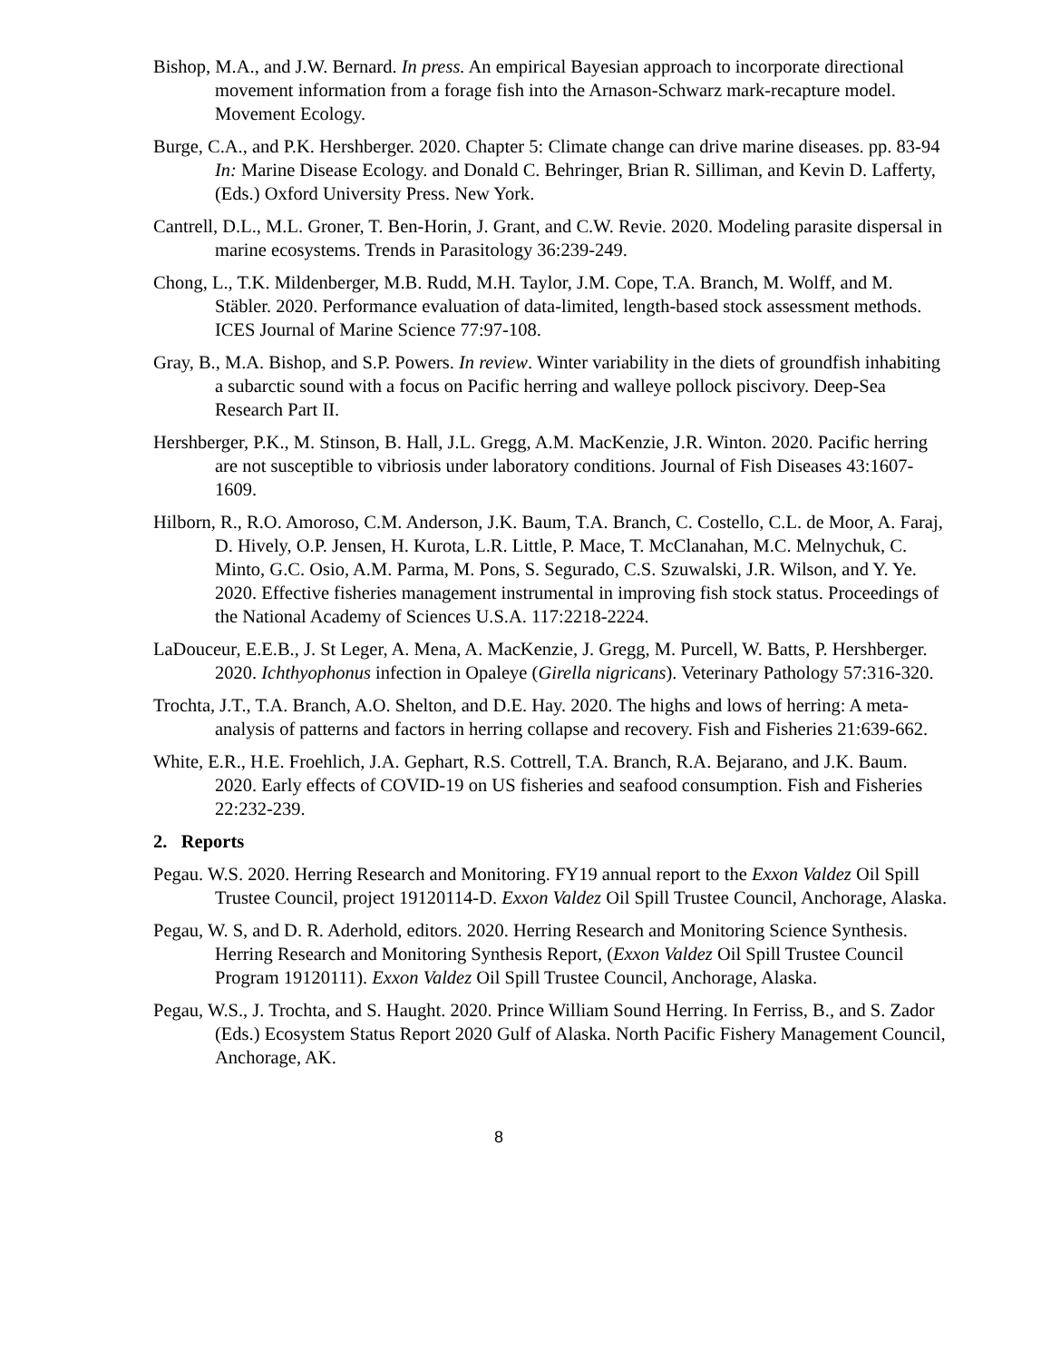Bishop, M.A., and J.W. Bernard. In press. An empirical Bayesian approach to incorporate directional movement information from a forage fish into the Arnason-Schwarz mark-recapture model. Movement Ecology.
Burge, C.A., and P.K. Hershberger. 2020. Chapter 5: Climate change can drive marine diseases. pp. 83-94 In: Marine Disease Ecology. and Donald C. Behringer, Brian R. Silliman, and Kevin D. Lafferty, (Eds.) Oxford University Press. New York.
Cantrell, D.L., M.L. Groner, T. Ben-Horin, J. Grant, and C.W. Revie. 2020. Modeling parasite dispersal in marine ecosystems. Trends in Parasitology 36:239-249.
Chong, L., T.K. Mildenberger, M.B. Rudd, M.H. Taylor, J.M. Cope, T.A. Branch, M. Wolff, and M. Stäbler. 2020. Performance evaluation of data-limited, length-based stock assessment methods. ICES Journal of Marine Science 77:97-108.
Gray, B., M.A. Bishop, and S.P. Powers. In review. Winter variability in the diets of groundfish inhabiting a subarctic sound with a focus on Pacific herring and walleye pollock piscivory. Deep-Sea Research Part II.
Hershberger, P.K., M. Stinson, B. Hall, J.L. Gregg, A.M. MacKenzie, J.R. Winton. 2020. Pacific herring are not susceptible to vibriosis under laboratory conditions. Journal of Fish Diseases 43:1607-1609.
Hilborn, R., R.O. Amoroso, C.M. Anderson, J.K. Baum, T.A. Branch, C. Costello, C.L. de Moor, A. Faraj, D. Hively, O.P. Jensen, H. Kurota, L.R. Little, P. Mace, T. McClanahan, M.C. Melnychuk, C. Minto, G.C. Osio, A.M. Parma, M. Pons, S. Segurado, C.S. Szuwalski, J.R. Wilson, and Y. Ye. 2020. Effective fisheries management instrumental in improving fish stock status. Proceedings of the National Academy of Sciences U.S.A. 117:2218-2224.
LaDouceur, E.E.B., J. St Leger, A. Mena, A. MacKenzie, J. Gregg, M. Purcell, W. Batts, P. Hershberger. 2020. Ichthyophonus infection in Opaleye (Girella nigricans). Veterinary Pathology 57:316-320.
Trochta, J.T., T.A. Branch, A.O. Shelton, and D.E. Hay. 2020. The highs and lows of herring: A meta-analysis of patterns and factors in herring collapse and recovery. Fish and Fisheries 21:639-662.
White, E.R., H.E. Froehlich, J.A. Gephart, R.S. Cottrell, T.A. Branch, R.A. Bejarano, and J.K. Baum. 2020. Early effects of COVID-19 on US fisheries and seafood consumption. Fish and Fisheries 22:232-239.
2. Reports
Pegau. W.S. 2020. Herring Research and Monitoring. FY19 annual report to the Exxon Valdez Oil Spill Trustee Council, project 19120114-D. Exxon Valdez Oil Spill Trustee Council, Anchorage, Alaska.
Pegau, W. S, and D. R. Aderhold, editors. 2020. Herring Research and Monitoring Science Synthesis. Herring Research and Monitoring Synthesis Report, (Exxon Valdez Oil Spill Trustee Council Program 19120111). Exxon Valdez Oil Spill Trustee Council, Anchorage, Alaska.
Pegau, W.S., J. Trochta, and S. Haught. 2020. Prince William Sound Herring. In Ferriss, B., and S. Zador (Eds.) Ecosystem Status Report 2020 Gulf of Alaska. North Pacific Fishery Management Council, Anchorage, AK.
8